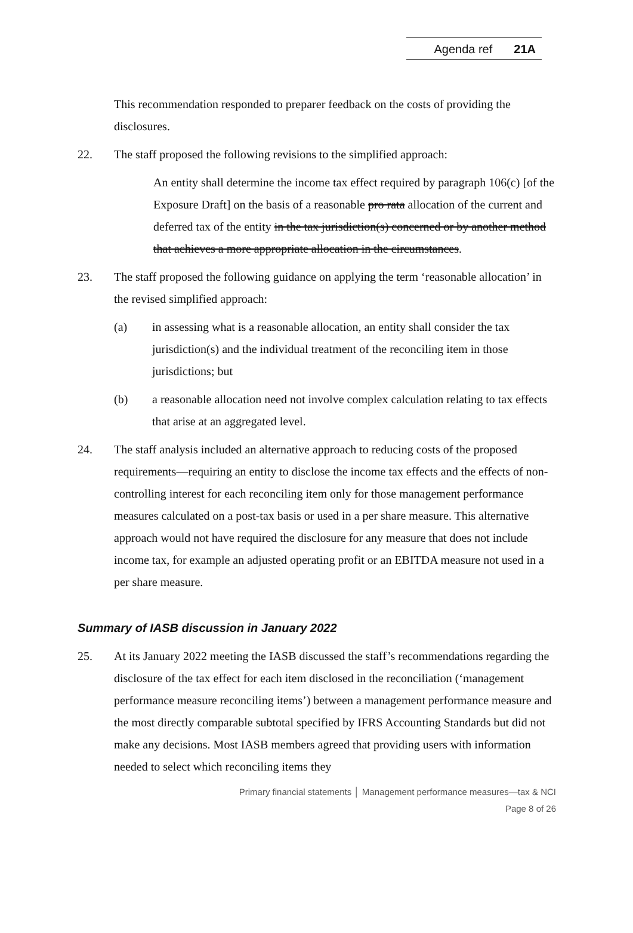Agenda ref 21A
This recommendation responded to preparer feedback on the costs of providing the disclosures.
22. The staff proposed the following revisions to the simplified approach:
An entity shall determine the income tax effect required by paragraph 106(c) [of the Exposure Draft] on the basis of a reasonable pro rata allocation of the current and deferred tax of the entity in the tax jurisdiction(s) concerned or by another method that achieves a more appropriate allocation in the circumstances.
23. The staff proposed the following guidance on applying the term ‘reasonable allocation’ in the revised simplified approach:
(a) in assessing what is a reasonable allocation, an entity shall consider the tax jurisdiction(s) and the individual treatment of the reconciling item in those jurisdictions; but
(b) a reasonable allocation need not involve complex calculation relating to tax effects that arise at an aggregated level.
24. The staff analysis included an alternative approach to reducing costs of the proposed requirements—requiring an entity to disclose the income tax effects and the effects of non-controlling interest for each reconciling item only for those management performance measures calculated on a post-tax basis or used in a per share measure. This alternative approach would not have required the disclosure for any measure that does not include income tax, for example an adjusted operating profit or an EBITDA measure not used in a per share measure.
Summary of IASB discussion in January 2022
25. At its January 2022 meeting the IASB discussed the staff’s recommendations regarding the disclosure of the tax effect for each item disclosed in the reconciliation (‘management performance measure reconciling items’) between a management performance measure and the most directly comparable subtotal specified by IFRS Accounting Standards but did not make any decisions. Most IASB members agreed that providing users with information needed to select which reconciling items they
Primary financial statements │ Management performance measures—tax & NCI
Page 8 of 26